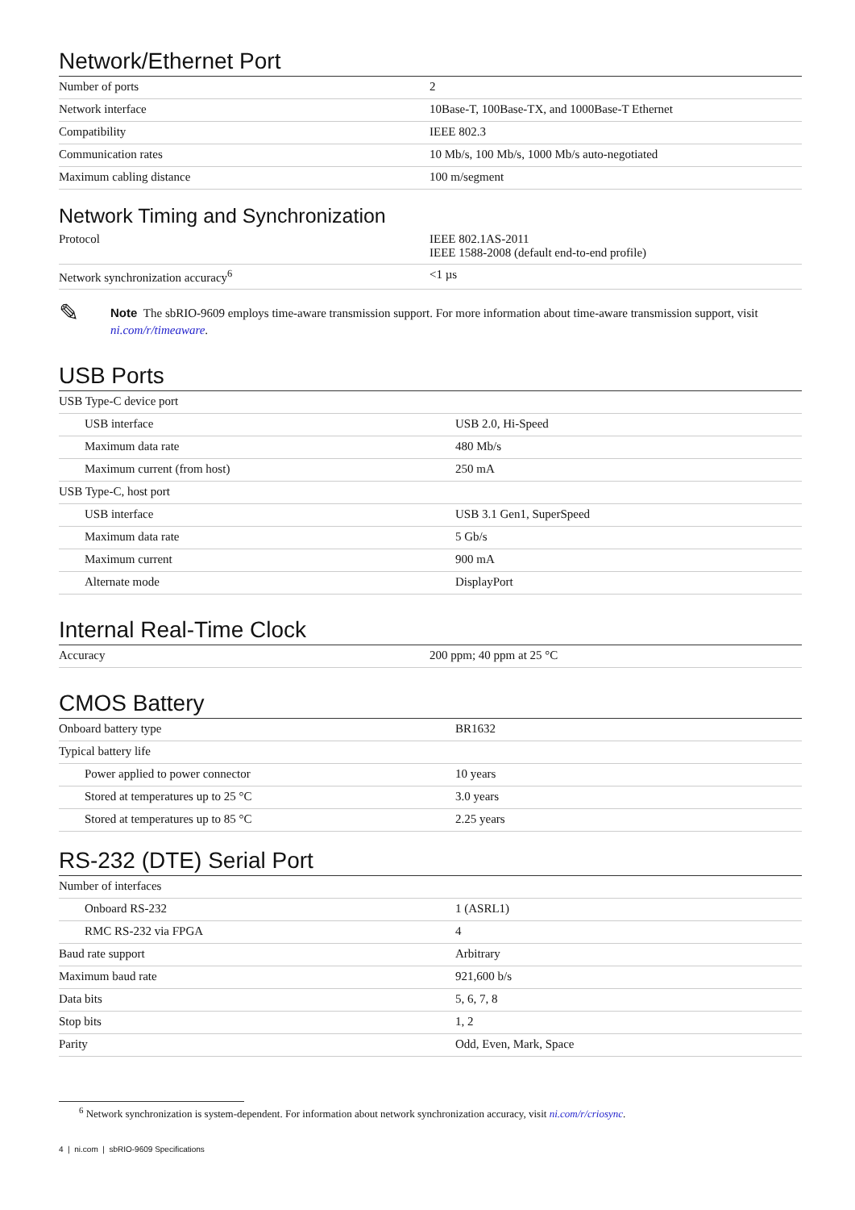Network/Ethernet Port
| Number of ports | 2 |
| Network interface | 10Base-T, 100Base-TX, and 1000Base-T Ethernet |
| Compatibility | IEEE 802.3 |
| Communication rates | 10 Mb/s, 100 Mb/s, 1000 Mb/s auto-negotiated |
| Maximum cabling distance | 100 m/segment |
Network Timing and Synchronization
| Protocol | IEEE 802.1AS-2011 IEEE 1588-2008 (default end-to-end profile) |
| Network synchronization accuracy<sup>6</sup> | <1 µs |
✎
Note The sbRIO-9609 employs time-aware transmission support. For more information about time-aware transmission support, visit ni.com/r/timeaware.
USB Ports
| USB Type-C device port | |
| USB interface | USB 2.0, Hi-Speed |
| Maximum data rate | 480 Mb/s |
| Maximum current (from host) | 250 mA |
| USB Type-C, host port | |
| USB interface | USB 3.1 Gen1, SuperSpeed |
| Maximum data rate | 5 Gb/s |
| Maximum current | 900 mA |
| Alternate mode | DisplayPort |
Internal Real-Time Clock
| Accuracy | 200 ppm; 40 ppm at 25 °C |
CMOS Battery
| Onboard battery type | BR1632 |
| Typical battery life | |
| Power applied to power connector | 10 years |
| Stored at temperatures up to 25 °C | 3.0 years |
| Stored at temperatures up to 85 °C | 2.25 years |
RS-232 (DTE) Serial Port
| Number of interfaces | |
| Onboard RS-232 | 1 (ASRL1) |
| RMC RS-232 via FPGA | 4 |
| Baud rate support | Arbitrary |
| Maximum baud rate | 921,600 b/s |
| Data bits | 5, 6, 7, 8 |
| Stop bits | 1, 2 |
| Parity | Odd, Even, Mark, Space |
<sup>6</sup> Network synchronization is system-dependent. For information about network synchronization accuracy, visit ni.com/r/criosync.
4 | ni.com | sbRIO-9609 Specifications